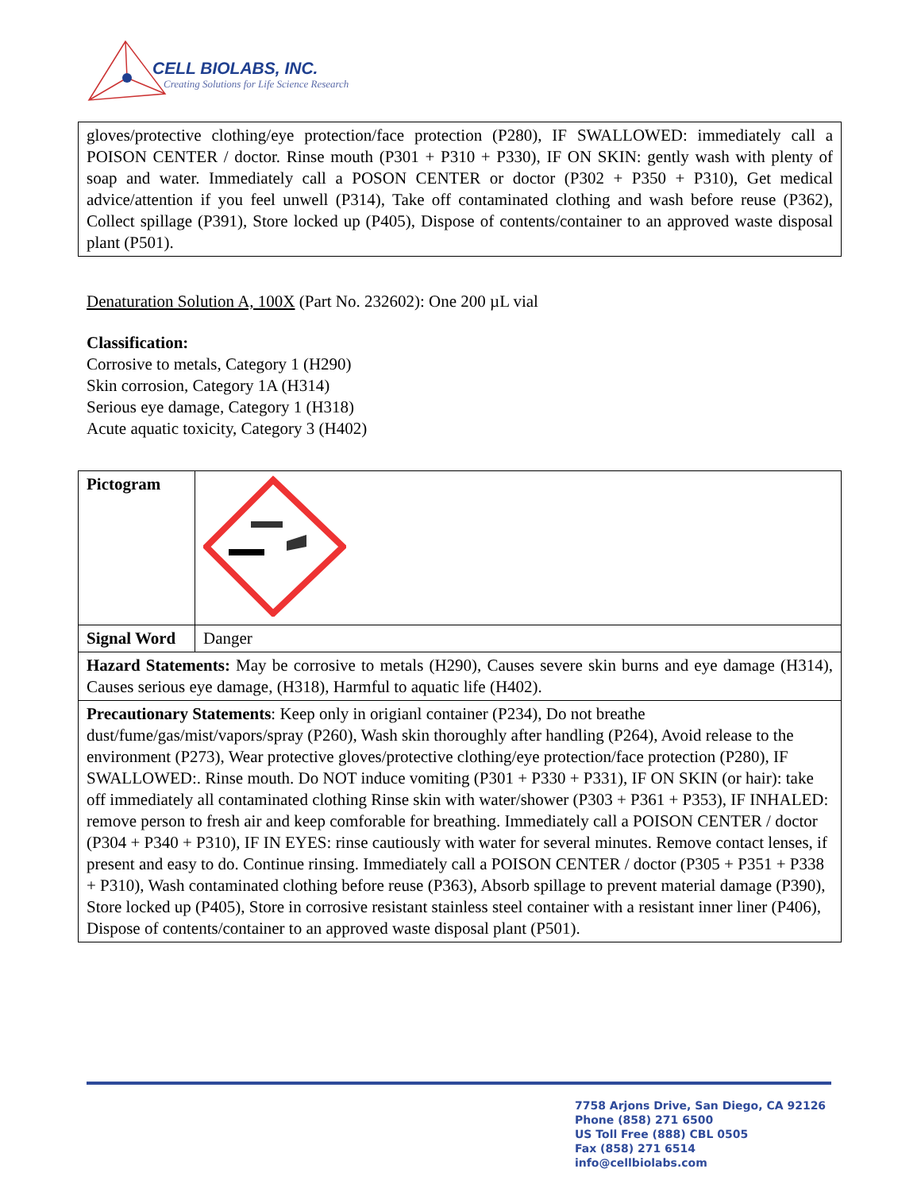CELL BIOLABS, INC.
Creating Solutions for Life Science Research
| gloves/protective clothing/eye protection/face protection (P280), IF SWALLOWED: immediately call a POISON CENTER / doctor. Rinse mouth (P301 + P310 + P330), IF ON SKIN: gently wash with plenty of soap and water. Immediately call a POSON CENTER or doctor (P302 + P350 + P310), Get medical advice/attention if you feel unwell (P314), Take off contaminated clothing and wash before reuse (P362), Collect spillage (P391), Store locked up (P405), Dispose of contents/container to an approved waste disposal plant (P501). |
Denaturation Solution A, 100X (Part No. 232602): One 200 µL vial
Classification:
Corrosive to metals, Category 1 (H290)
Skin corrosion, Category 1A (H314)
Serious eye damage, Category 1 (H318)
Acute aquatic toxicity, Category 3 (H402)
| Pictogram | |
| Signal Word | Danger |
| Hazard Statements: May be corrosive to metals (H290), Causes severe skin burns and eye damage (H314), Causes serious eye damage, (H318), Harmful to aquatic life (H402). | |
| Precautionary Statements : Keep only in origianl container (P234), Do not breathe dust/fume/gas/mist/vapors/spray (P260), Wash skin thoroughly after handling (P264), Avoid release to the environment (P273), Wear protective gloves/protective clothing/eye protection/face protection (P280), IF SWALLOWED:. Rinse mouth. Do NOT induce vomiting (P301 + P330 + P331), IF ON SKIN (or hair): take off immediately all contaminated clothing Rinse skin with water/shower (P303 + P361 + P353), IF INHALED: remove person to fresh air and keep comforable for breathing. Immediately call a POISON CENTER / doctor (P304 + P340 + P310), IF IN EYES: rinse cautiously with water for several minutes. Remove contact lenses, if present and easy to do. Continue rinsing. Immediately call a POISON CENTER / doctor (P305 + P351 + P338 + P310), Wash contaminated clothing before reuse (P363), Absorb spillage to prevent material damage (P390), Store locked up (P405), Store in corrosive resistant stainless steel container with a resistant inner liner (P406), Dispose of contents/container to an approved waste disposal plant (P501). | |
7758 Arjons Drive, San Diego, CA 92126
Phone (858) 271 6500
US Toll Free (888) CBL 0505
Fax (858) 271 6514
info@cellbiolabs.com